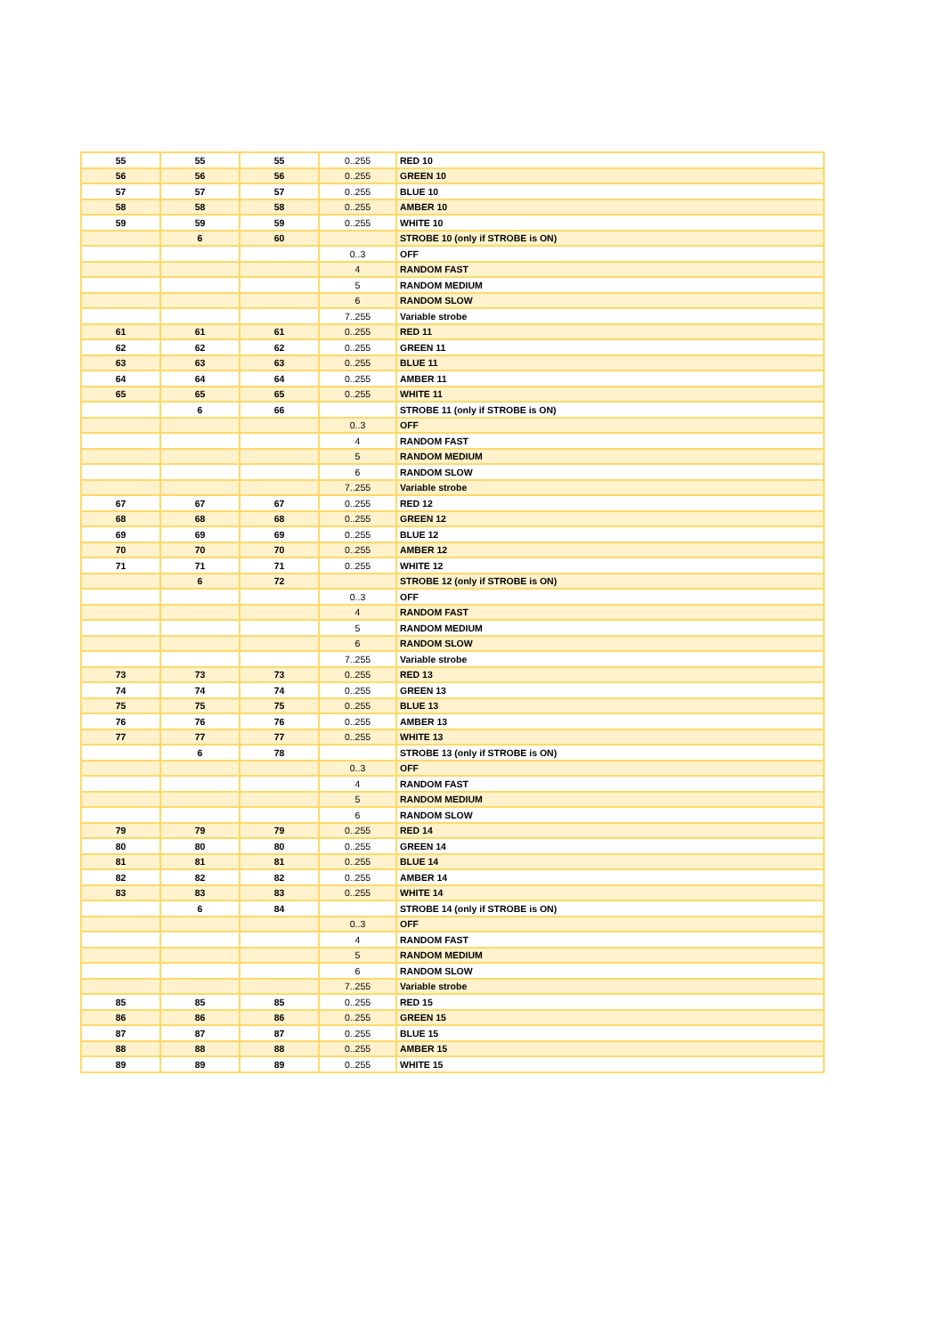| 55 | 55 | 55 | 0..255 | RED 10 |
| 56 | 56 | 56 | 0..255 | GREEN 10 |
| 57 | 57 | 57 | 0..255 | BLUE 10 |
| 58 | 58 | 58 | 0..255 | AMBER 10 |
| 59 | 59 | 59 | 0..255 | WHITE 10 |
| | 6 | 60 | | STROBE 10 (only if STROBE is ON) |
| | | | 0..3 | OFF |
| | | | 4 | RANDOM FAST |
| | | | 5 | RANDOM MEDIUM |
| | | | 6 | RANDOM SLOW |
| | | | 7..255 | Variable strobe |
| 61 | 61 | 61 | 0..255 | RED 11 |
| 62 | 62 | 62 | 0..255 | GREEN 11 |
| 63 | 63 | 63 | 0..255 | BLUE 11 |
| 64 | 64 | 64 | 0..255 | AMBER 11 |
| 65 | 65 | 65 | 0..255 | WHITE 11 |
| | 6 | 66 | | STROBE 11 (only if STROBE is ON) |
| | | | 0..3 | OFF |
| | | | 4 | RANDOM FAST |
| | | | 5 | RANDOM MEDIUM |
| | | | 6 | RANDOM SLOW |
| | | | 7..255 | Variable strobe |
| 67 | 67 | 67 | 0..255 | RED 12 |
| 68 | 68 | 68 | 0..255 | GREEN 12 |
| 69 | 69 | 69 | 0..255 | BLUE 12 |
| 70 | 70 | 70 | 0..255 | AMBER 12 |
| 71 | 71 | 71 | 0..255 | WHITE 12 |
| | 6 | 72 | | STROBE 12 (only if STROBE is ON) |
| | | | 0..3 | OFF |
| | | | 4 | RANDOM FAST |
| | | | 5 | RANDOM MEDIUM |
| | | | 6 | RANDOM SLOW |
| | | | 7..255 | Variable strobe |
| 73 | 73 | 73 | 0..255 | RED 13 |
| 74 | 74 | 74 | 0..255 | GREEN 13 |
| 75 | 75 | 75 | 0..255 | BLUE 13 |
| 76 | 76 | 76 | 0..255 | AMBER 13 |
| 77 | 77 | 77 | 0..255 | WHITE 13 |
| | 6 | 78 | | STROBE 13 (only if STROBE is ON) |
| | | | 0..3 | OFF |
| | | | 4 | RANDOM FAST |
| | | | 5 | RANDOM MEDIUM |
| | | | 6 | RANDOM SLOW |
| 79 | 79 | 79 | 0..255 | RED 14 |
| 80 | 80 | 80 | 0..255 | GREEN 14 |
| 81 | 81 | 81 | 0..255 | BLUE 14 |
| 82 | 82 | 82 | 0..255 | AMBER 14 |
| 83 | 83 | 83 | 0..255 | WHITE 14 |
| | 6 | 84 | | STROBE 14 (only if STROBE is ON) |
| | | | 0..3 | OFF |
| | | | 4 | RANDOM FAST |
| | | | 5 | RANDOM MEDIUM |
| | | | 6 | RANDOM SLOW |
| | | | 7..255 | Variable strobe |
| 85 | 85 | 85 | 0..255 | RED 15 |
| 86 | 86 | 86 | 0..255 | GREEN 15 |
| 87 | 87 | 87 | 0..255 | BLUE 15 |
| 88 | 88 | 88 | 0..255 | AMBER 15 |
| 89 | 89 | 89 | 0..255 | WHITE 15 |